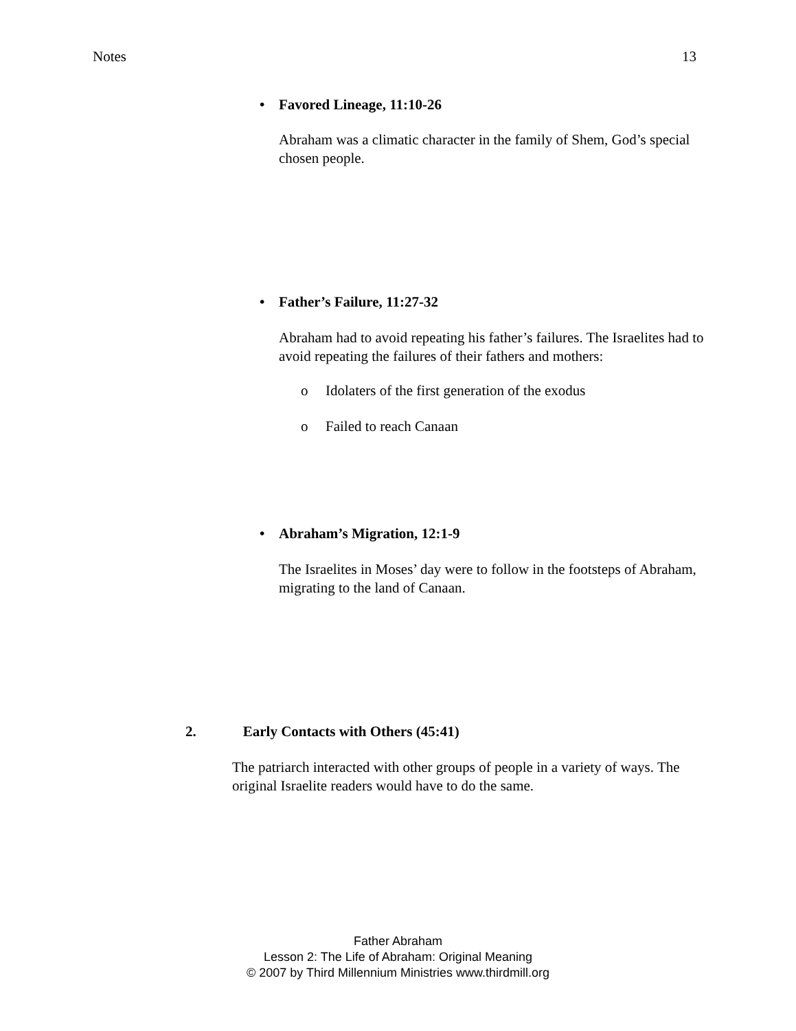Notes 13
• Favored Lineage, 11:10-26
Abraham was a climatic character in the family of Shem, God’s special chosen people.
• Father’s Failure, 11:27-32
Abraham had to avoid repeating his father’s failures. The Israelites had to avoid repeating the failures of their fathers and mothers:
o Idolaters of the first generation of the exodus
o Failed to reach Canaan
• Abraham’s Migration, 12:1-9
The Israelites in Moses’ day were to follow in the footsteps of Abraham, migrating to the land of Canaan.
2. Early Contacts with Others (45:41)
The patriarch interacted with other groups of people in a variety of ways. The original Israelite readers would have to do the same.
Father Abraham
Lesson 2: The Life of Abraham: Original Meaning
© 2007 by Third Millennium Ministries www.thirdmill.org